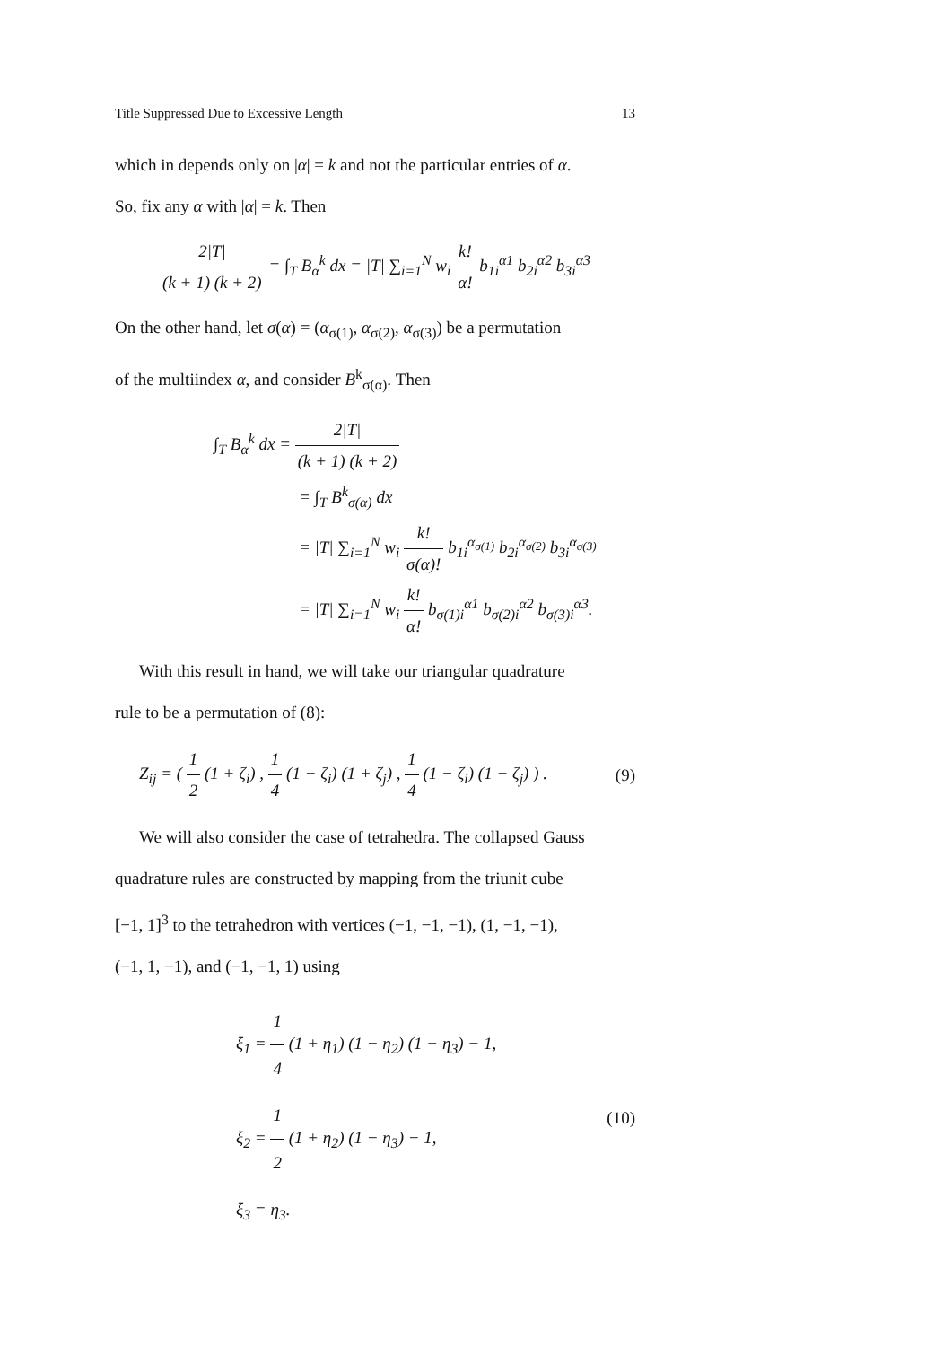Title Suppressed Due to Excessive Length 13
which in depends only on |α| = k and not the particular entries of α.
So, fix any α with |α| = k. Then
2|T| (k + 1) (k + 2) = ∫<sub>T</sub> B<sub>α</sub><sup>k</sup> dx = |T| ∑<sub>i=1</sub><sup>N</sup> w<sub>i</sub> k! α! b<sub>1i</sub><sup>α1</sup> b<sub>2i</sub><sup>α2</sup> b<sub>3i</sub><sup>α3</sup>
On the other hand, let σ(α) = (α<sub>σ(1)</sub>, α<sub>σ(2)</sub>, α<sub>σ(3)</sub>) be a permutation
of the multiindex α, and consider B<sup>k</sup><sub>σ(α)</sub>. Then
∫<sub>T</sub> B<sub>α</sub><sup>k</sup> dx = 2|T| (k + 1) (k + 2)
= ∫<sub>T</sub> B<sup>k</sup><sub>σ(α)</sub> dx
= |T| ∑<sub>i=1</sub><sup>N</sup> w<sub>i</sub> k! σ(α)! b<sub>1i</sub><sup>α<sub>σ(1)</sub></sup> b<sub>2i</sub><sup>α<sub>σ(2)</sub></sup> b<sub>3i</sub><sup>α<sub>σ(3)</sub></sup>
= |T| ∑<sub>i=1</sub><sup>N</sup> w<sub>i</sub> k! α! b<sub>σ(1)i</sub><sup>α1</sup> b<sub>σ(2)i</sub><sup>α2</sup> b<sub>σ(3)i</sub><sup>α3</sup>.
With this result in hand, we will take our triangular quadrature
rule to be a permutation of (8):
Z<sub>ij</sub> = ( 1 2 (1 + ζ<sub>i</sub>) , 1 4 (1 − ζ<sub>i</sub>) (1 + ζ<sub>j</sub>) , 1 4 (1 − ζ<sub>i</sub>) (1 − ζ<sub>j</sub>) ) . (9)
We will also consider the case of tetrahedra. The collapsed Gauss
quadrature rules are constructed by mapping from the triunit cube
[−1, 1]<sup>3</sup> to the tetrahedron with vertices (−1, −1, −1), (1, −1, −1),
(−1, 1, −1), and (−1, −1, 1) using
ξ<sub>1</sub> = 1 4 (1 + η<sub>1</sub>) (1 − η<sub>2</sub>) (1 − η<sub>3</sub>) − 1,
ξ<sub>2</sub> = 1 2 (1 + η<sub>2</sub>) (1 − η<sub>3</sub>) − 1,
ξ<sub>3</sub> = η<sub>3</sub>.
(10)